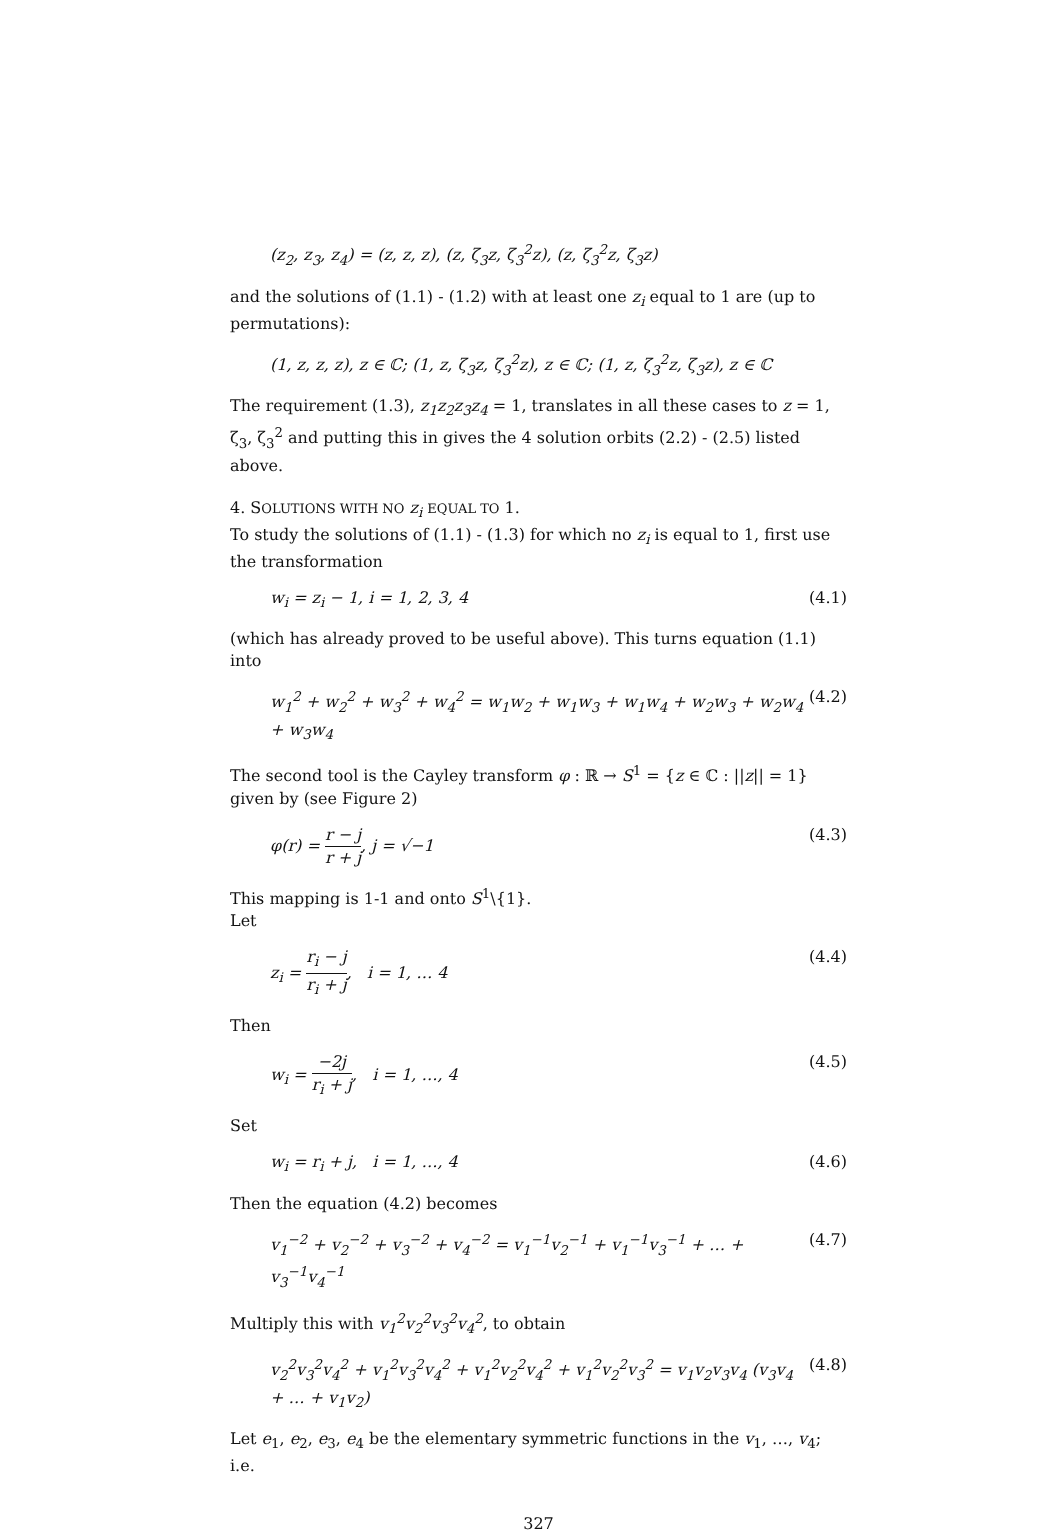(z<sub>2</sub>, z<sub>3</sub>, z<sub>4</sub>) = (z, z, z), (z, ζ<sub>3</sub>z, ζ<sub>3</sub><sup>2</sup>z), (z, ζ<sub>3</sub><sup>2</sup>z, ζ<sub>3</sub>z)
and the solutions of (1.1) - (1.2) with at least one z<sub>i</sub> equal to 1 are (up to permutations):
(1, z, z, z), z ∈ ℂ; (1, z, ζ<sub>3</sub>z, ζ<sub>3</sub><sup>2</sup>z), z ∈ ℂ; (1, z, ζ<sub>3</sub><sup>2</sup>z, ζ<sub>3</sub>z), z ∈ ℂ
The requirement (1.3), z<sub>1</sub>z<sub>2</sub>z<sub>3</sub>z<sub>4</sub> = 1, translates in all these cases to z = 1, ζ<sub>3</sub>, ζ<sub>3</sub><sup>2</sup> and putting this in gives the 4 solution orbits (2.2) - (2.5) listed above.
4. SOLUTIONS WITH NO z<sub>i</sub> EQUAL TO 1.
To study the solutions of (1.1) - (1.3) for which no z<sub>i</sub> is equal to 1, first use the transformation
w<sub>i</sub> = z<sub>i</sub> − 1, i = 1, 2, 3, 4 (4.1)
(which has already proved to be useful above). This turns equation (1.1) into
w<sub>1</sub><sup>2</sup> + w<sub>2</sub><sup>2</sup> + w<sub>3</sub><sup>2</sup> + w<sub>4</sub><sup>2</sup> = w<sub>1</sub>w<sub>2</sub> + w<sub>1</sub>w<sub>3</sub> + w<sub>1</sub>w<sub>4</sub> + w<sub>2</sub>w<sub>3</sub> + w<sub>2</sub>w<sub>4</sub> + w<sub>3</sub>w<sub>4</sub> (4.2)
The second tool is the Cayley transform φ : ℝ → S<sup>1</sup> = {z ∈ ℂ : ||z|| = 1} given by (see Figure 2)
φ(r) = r − j r + j, j = √−1 (4.3)
This mapping is 1-1 and onto S<sup>1</sup>\{1}.
Let
z<sub>i</sub> = r<sub>i</sub> − j r<sub>i</sub> + j, i = 1, … 4 (4.4)
Then
w<sub>i</sub> = −2j r<sub>i</sub> + j, i = 1, …, 4 (4.5)
Set
w<sub>i</sub> = r<sub>i</sub> + j, i = 1, …, 4 (4.6)
Then the equation (4.2) becomes
v<sub>1</sub><sup>−2</sup> + v<sub>2</sub><sup>−2</sup> + v<sub>3</sub><sup>−2</sup> + v<sub>4</sub><sup>−2</sup> = v<sub>1</sub><sup>−1</sup>v<sub>2</sub><sup>−1</sup> + v<sub>1</sub><sup>−1</sup>v<sub>3</sub><sup>−1</sup> + … + v<sub>3</sub><sup>−1</sup>v<sub>4</sub><sup>−1</sup> (4.7)
Multiply this with v<sub>1</sub><sup>2</sup>v<sub>2</sub><sup>2</sup>v<sub>3</sub><sup>2</sup>v<sub>4</sub><sup>2</sup>, to obtain
v<sub>2</sub><sup>2</sup>v<sub>3</sub><sup>2</sup>v<sub>4</sub><sup>2</sup> + v<sub>1</sub><sup>2</sup>v<sub>3</sub><sup>2</sup>v<sub>4</sub><sup>2</sup> + v<sub>1</sub><sup>2</sup>v<sub>2</sub><sup>2</sup>v<sub>4</sub><sup>2</sup> + v<sub>1</sub><sup>2</sup>v<sub>2</sub><sup>2</sup>v<sub>3</sub><sup>2</sup> = v<sub>1</sub>v<sub>2</sub>v<sub>3</sub>v<sub>4</sub> (v<sub>3</sub>v<sub>4</sub> + … + v<sub>1</sub>v<sub>2</sub>) (4.8)
Let e<sub>1</sub>, e<sub>2</sub>, e<sub>3</sub>, e<sub>4</sub> be the elementary symmetric functions in the v<sub>1</sub>, …, v<sub>4</sub>; i.e.
327